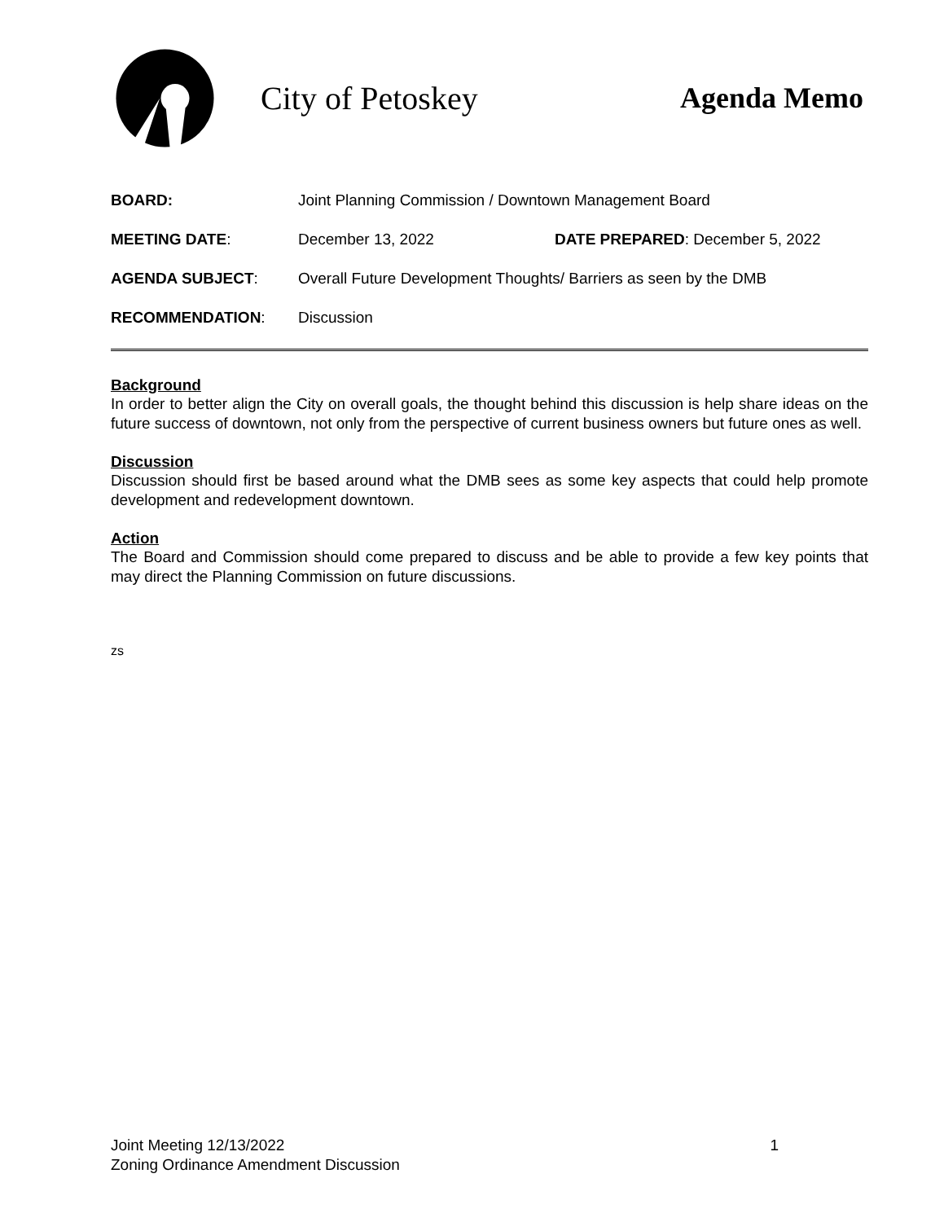City of Petoskey Agenda Memo
BOARD: Joint Planning Commission / Downtown Management Board
MEETING DATE: December 13, 2022 DATE PREPARED: December 5, 2022
AGENDA SUBJECT: Overall Future Development Thoughts/ Barriers as seen by the DMB
RECOMMENDATION: Discussion
Background
In order to better align the City on overall goals, the thought behind this discussion is help share ideas on the future success of downtown, not only from the perspective of current business owners but future ones as well.
Discussion
Discussion should first be based around what the DMB sees as some key aspects that could help promote development and redevelopment downtown.
Action
The Board and Commission should come prepared to discuss and be able to provide a few key points that may direct the Planning Commission on future discussions.
zs
Joint Meeting 12/13/2022 1
Zoning Ordinance Amendment Discussion